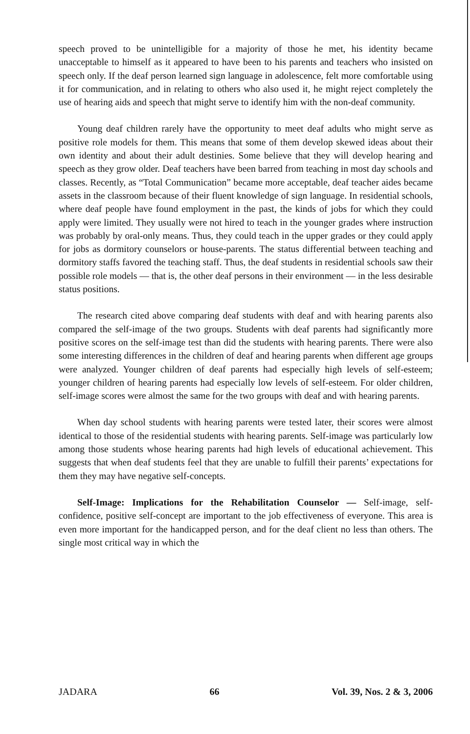speech proved to be unintelligible for a majority of those he met, his identity became unacceptable to himself as it appeared to have been to his parents and teachers who insisted on speech only. If the deaf person learned sign language in adolescence, felt more comfortable using it for communication, and in relating to others who also used it, he might reject completely the use of hearing aids and speech that might serve to identify him with the non-deaf community.
Young deaf children rarely have the opportunity to meet deaf adults who might serve as positive role models for them. This means that some of them develop skewed ideas about their own identity and about their adult destinies. Some believe that they will develop hearing and speech as they grow older. Deaf teachers have been barred from teaching in most day schools and classes. Recently, as “Total Communication” became more acceptable, deaf teacher aides became assets in the classroom because of their fluent knowledge of sign language. In residential schools, where deaf people have found employment in the past, the kinds of jobs for which they could apply were limited. They usually were not hired to teach in the younger grades where instruction was probably by oral-only means. Thus, they could teach in the upper grades or they could apply for jobs as dormitory counselors or house-parents. The status differential between teaching and dormitory staffs favored the teaching staff. Thus, the deaf students in residential schools saw their possible role models — that is, the other deaf persons in their environment — in the less desirable status positions.
The research cited above comparing deaf students with deaf and with hearing parents also compared the self-image of the two groups. Students with deaf parents had significantly more positive scores on the self-image test than did the students with hearing parents. There were also some interesting differences in the children of deaf and hearing parents when different age groups were analyzed. Younger children of deaf parents had especially high levels of self-esteem; younger children of hearing parents had especially low levels of self-esteem. For older children, self-image scores were almost the same for the two groups with deaf and with hearing parents.
When day school students with hearing parents were tested later, their scores were almost identical to those of the residential students with hearing parents. Self-image was particularly low among those students whose hearing parents had high levels of educational achievement. This suggests that when deaf students feel that they are unable to fulfill their parents’ expectations for them they may have negative self-concepts.
Self-Image: Implications for the Rehabilitation Counselor — Self-image, self-confidence, positive self-concept are important to the job effectiveness of everyone. This area is even more important for the handicapped person, and for the deaf client no less than others. The single most critical way in which the
JADARA 66 Vol. 39, Nos. 2 & 3, 2006